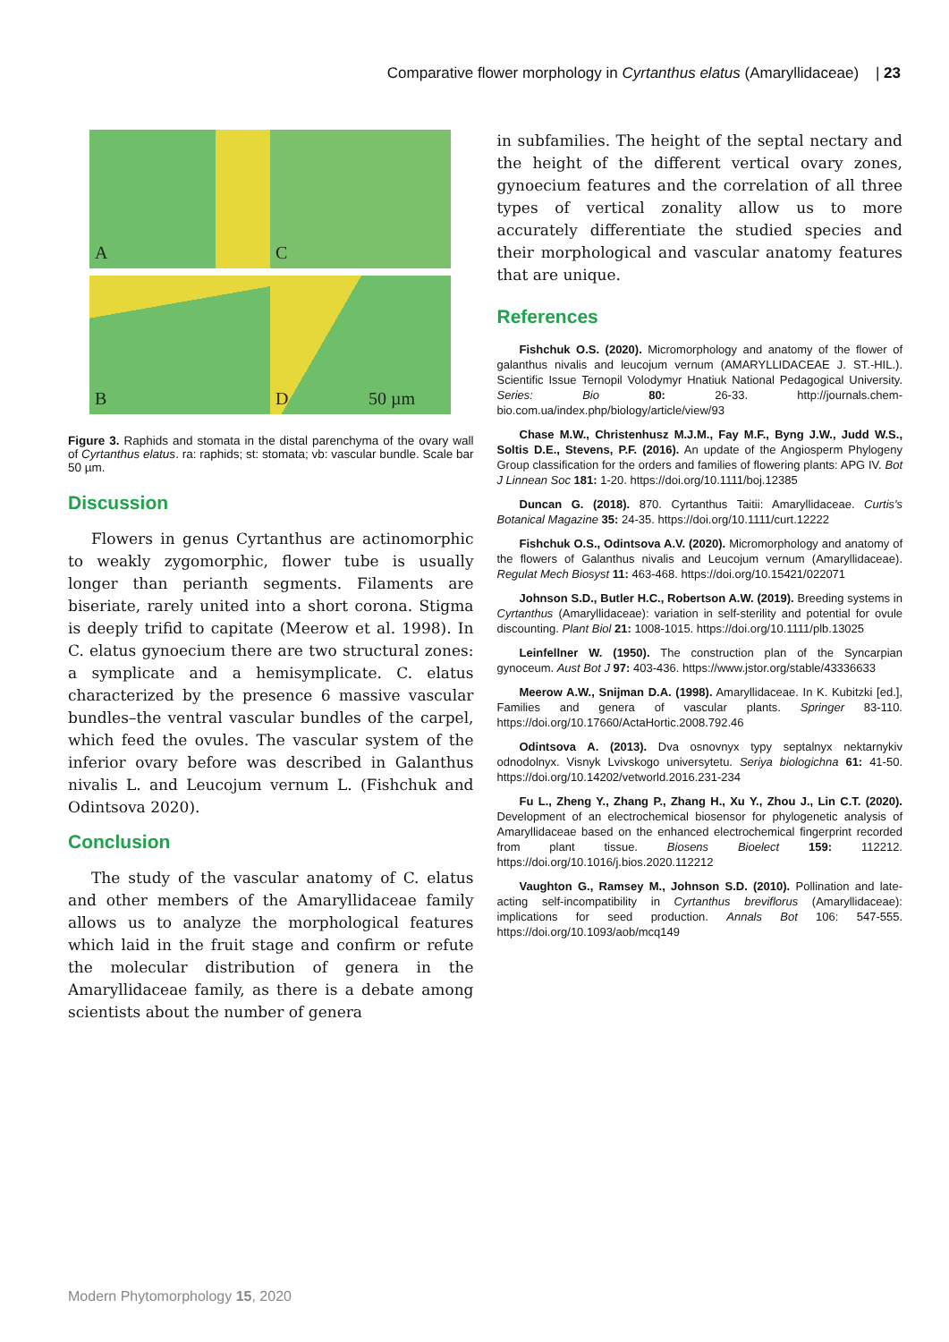Comparative flower morphology in Cyrtanthus elatus (Amaryllidaceae) | 23
A
C
B
D 50 µm
Figure 3. Raphids and stomata in the distal parenchyma of the ovary wall of Cyrtanthus elatus. ra: raphids; st: stomata; vb: vascular bundle. Scale bar 50 µm.
Discussion
Flowers in genus Cyrtanthus are actinomorphic to weakly zygomorphic, flower tube is usually longer than perianth segments. Filaments are biseriate, rarely united into a short corona. Stigma is deeply trifid to capitate (Meerow et al. 1998). In C. elatus gynoecium there are two structural zones: a symplicate and a hemisymplicate. C. elatus characterized by the presence 6 massive vascular bundles–the ventral vascular bundles of the carpel, which feed the ovules. The vascular system of the inferior ovary before was described in Galanthus nivalis L. and Leucojum vernum L. (Fishchuk and Odintsova 2020).
Conclusion
The study of the vascular anatomy of C. elatus and other members of the Amaryllidaceae family allows us to analyze the morphological features which laid in the fruit stage and confirm or refute the molecular distribution of genera in the Amaryllidaceae family, as there is a debate among scientists about the number of genera
in subfamilies. The height of the septal nectary and the height of the different vertical ovary zones, gynoecium features and the correlation of all three types of vertical zonality allow us to more accurately differentiate the studied species and their morphological and vascular anatomy features that are unique.
References
Fishchuk O.S. (2020). Micromorphology and anatomy of the flower of galanthus nivalis and leucojum vernum (AMARYLLIDACEAE J. ST.-HIL.). Scientific Issue Ternopil Volodymyr Hnatiuk National Pedagogical University. Series: Bio 80: 26-33. http://journals.chem-bio.com.ua/index.php/biology/article/view/93
Chase M.W., Christenhusz M.J.M., Fay M.F., Byng J.W., Judd W.S., Soltis D.E., Stevens, P.F. (2016). An update of the Angiosperm Phylogeny Group classification for the orders and families of flowering plants: APG IV. Bot J Linnean Soc 181: 1-20. https://doi.org/10.1111/boj.12385
Duncan G. (2018). 870. Cyrtanthus Taitii: Amaryllidaceae. Curtis's Botanical Magazine 35: 24-35. https://doi.org/10.1111/curt.12222
Fishchuk O.S., Odintsova A.V. (2020). Micromorphology and anatomy of the flowers of Galanthus nivalis and Leucojum vernum (Amaryllidaceae). Regulat Mech Biosyst 11: 463-468. https://doi.org/10.15421/022071
Johnson S.D., Butler H.C., Robertson A.W. (2019). Breeding systems in Cyrtanthus (Amaryllidaceae): variation in self-sterility and potential for ovule discounting. Plant Biol 21: 1008-1015. https://doi.org/10.1111/plb.13025
Leinfellner W. (1950). The construction plan of the Syncarpian gynoceum. Aust Bot J 97: 403-436. https://www.jstor.org/stable/43336633
Meerow A.W., Snijman D.A. (1998). Amaryllidaceae. In K. Kubitzki [ed.], Families and genera of vascular plants. Springer 83-110. https://doi.org/10.17660/ActaHortic.2008.792.46
Odintsova A. (2013). Dva osnovnyx typy septalnyx nektarnykiv odnodolnyx. Visnyk Lvivskogo universytetu. Seriya biologichna 61: 41-50. https://doi.org/10.14202/vetworld.2016.231-234
Fu L., Zheng Y., Zhang P., Zhang H., Xu Y., Zhou J., Lin C.T. (2020). Development of an electrochemical biosensor for phylogenetic analysis of Amaryllidaceae based on the enhanced electrochemical fingerprint recorded from plant tissue. Biosens Bioelect 159: 112212. https://doi.org/10.1016/j.bios.2020.112212
Vaughton G., Ramsey M., Johnson S.D. (2010). Pollination and late-acting self-incompatibility in Cyrtanthus breviflorus (Amaryllidaceae): implications for seed production. Annals Bot 106: 547-555. https://doi.org/10.1093/aob/mcq149
Modern Phytomorphology 15, 2020